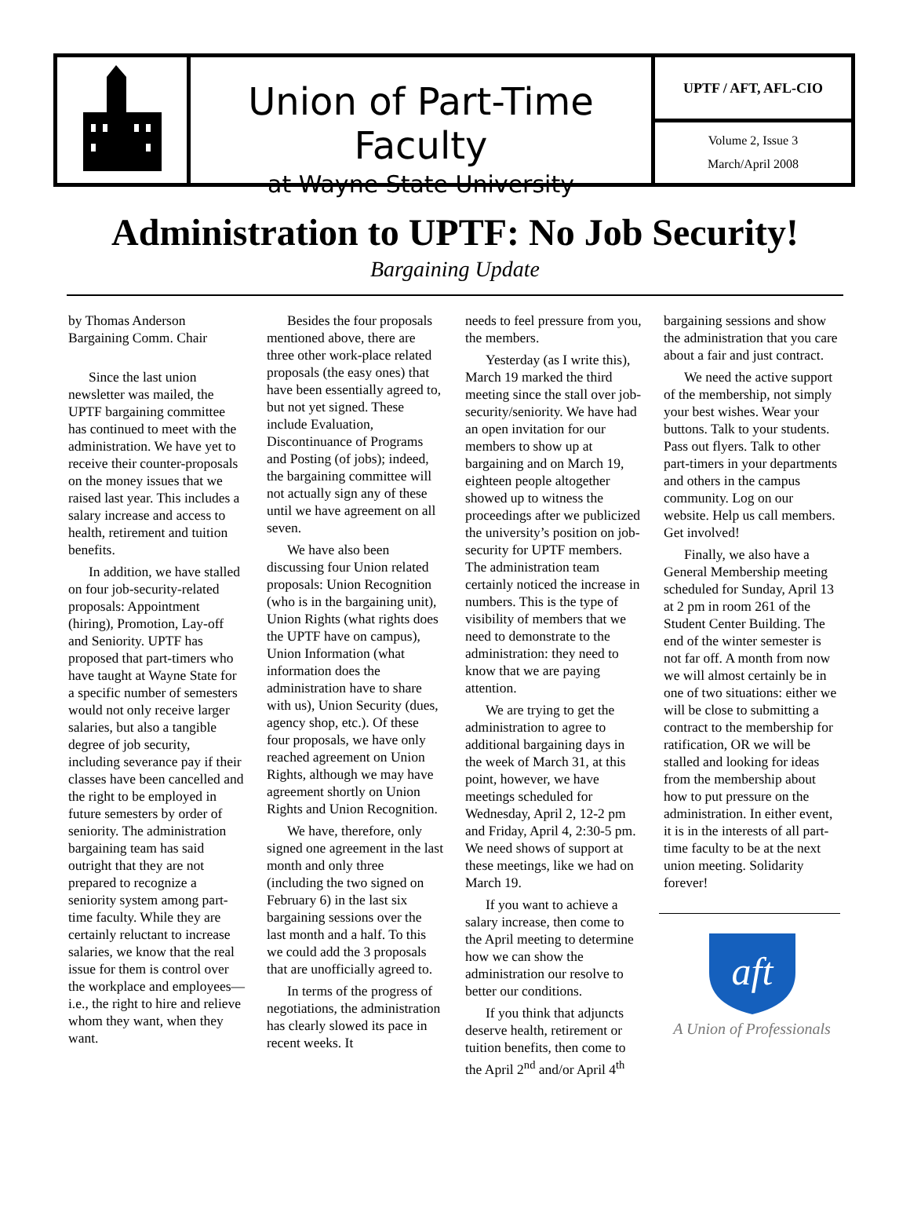Union of Part-Time Faculty
at Wayne State University
UPTF / AFT, AFL-CIO
Volume 2, Issue 3
March/April 2008
Administration to UPTF: No Job Security!
Bargaining Update
by Thomas Anderson
Bargaining Comm. Chair
Since the last union newsletter was mailed, the UPTF bargaining committee has continued to meet with the administration. We have yet to receive their counter-proposals on the money issues that we raised last year. This includes a salary increase and access to health, retirement and tuition benefits.
In addition, we have stalled on four job-security-related proposals: Appointment (hiring), Promotion, Lay-off and Seniority. UPTF has proposed that part-timers who have taught at Wayne State for a specific number of semesters would not only receive larger salaries, but also a tangible degree of job security, including severance pay if their classes have been cancelled and the right to be employed in future semesters by order of seniority. The administration bargaining team has said outright that they are not prepared to recognize a seniority system among part-time faculty. While they are certainly reluctant to increase salaries, we know that the real issue for them is control over the workplace and employees—i.e., the right to hire and relieve whom they want, when they want.
Besides the four proposals mentioned above, there are three other work-place related proposals (the easy ones) that have been essentially agreed to, but not yet signed. These include Evaluation, Discontinuance of Programs and Posting (of jobs); indeed, the bargaining committee will not actually sign any of these until we have agreement on all seven.
We have also been discussing four Union related proposals: Union Recognition (who is in the bargaining unit), Union Rights (what rights does the UPTF have on campus), Union Information (what information does the administration have to share with us), Union Security (dues, agency shop, etc.). Of these four proposals, we have only reached agreement on Union Rights, although we may have agreement shortly on Union Rights and Union Recognition.
We have, therefore, only signed one agreement in the last month and only three (including the two signed on February 6) in the last six bargaining sessions over the last month and a half. To this we could add the 3 proposals that are unofficially agreed to.
In terms of the progress of negotiations, the administration has clearly slowed its pace in recent weeks. It
needs to feel pressure from you, the members.
Yesterday (as I write this), March 19 marked the third meeting since the stall over job-security/seniority. We have had an open invitation for our members to show up at bargaining and on March 19, eighteen people altogether showed up to witness the proceedings after we publicized the university’s position on job-security for UPTF members. The administration team certainly noticed the increase in numbers. This is the type of visibility of members that we need to demonstrate to the administration: they need to know that we are paying attention.
We are trying to get the administration to agree to additional bargaining days in the week of March 31, at this point, however, we have meetings scheduled for Wednesday, April 2, 12-2 pm and Friday, April 4, 2:30-5 pm. We need shows of support at these meetings, like we had on March 19.
If you want to achieve a salary increase, then come to the April meeting to determine how we can show the administration our resolve to better our conditions.
If you think that adjuncts deserve health, retirement or tuition benefits, then come to the April 2<sup>nd</sup> and/or April 4<sup>th</sup>
bargaining sessions and show the administration that you care about a fair and just contract.
We need the active support of the membership, not simply your best wishes. Wear your buttons. Talk to your students. Pass out flyers. Talk to other part-timers in your departments and others in the campus community. Log on our website. Help us call members. Get involved!
Finally, we also have a General Membership meeting scheduled for Sunday, April 13 at 2 pm in room 261 of the Student Center Building. The end of the winter semester is not far off. A month from now we will almost certainly be in one of two situations: either we will be close to submitting a contract to the membership for ratification, OR we will be stalled and looking for ideas from the membership about how to put pressure on the administration. In either event, it is in the interests of all part-time faculty to be at the next union meeting. Solidarity forever!
aft
A Union of Professionals